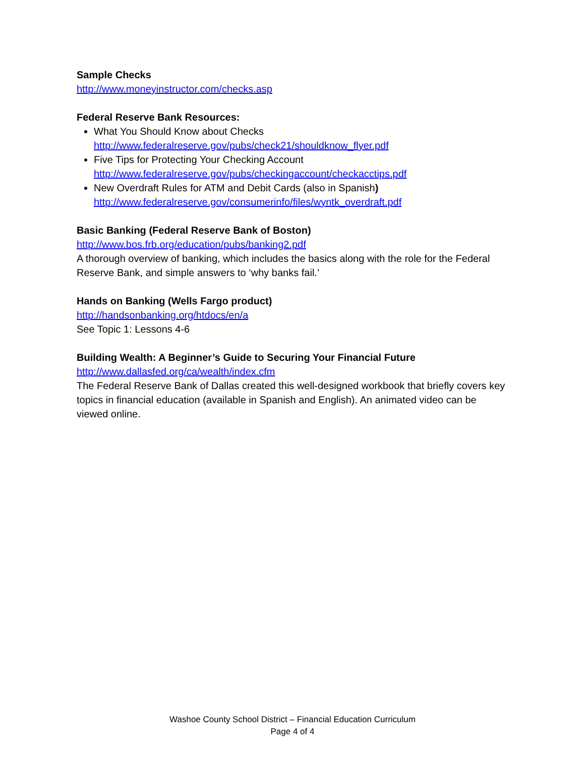Sample Checks
http://www.moneyinstructor.com/checks.asp
Federal Reserve Bank Resources:
What You Should Know about Checks
http://www.federalreserve.gov/pubs/check21/shouldknow_flyer.pdf
Five Tips for Protecting Your Checking Account
http://www.federalreserve.gov/pubs/checkingaccount/checkacctips.pdf
New Overdraft Rules for ATM and Debit Cards (also in Spanish)
http://www.federalreserve.gov/consumerinfo/files/wyntk_overdraft.pdf
Basic Banking (Federal Reserve Bank of Boston)
http://www.bos.frb.org/education/pubs/banking2.pdf
A thorough overview of banking, which includes the basics along with the role for the Federal Reserve Bank, and simple answers to ‘why banks fail.’
Hands on Banking (Wells Fargo product)
http://handsonbanking.org/htdocs/en/a
See Topic 1: Lessons 4-6
Building Wealth: A Beginner’s Guide to Securing Your Financial Future
http://www.dallasfed.org/ca/wealth/index.cfm
The Federal Reserve Bank of Dallas created this well-designed workbook that briefly covers key topics in financial education (available in Spanish and English). An animated video can be viewed online.
Washoe County School District – Financial Education Curriculum
Page 4 of 4